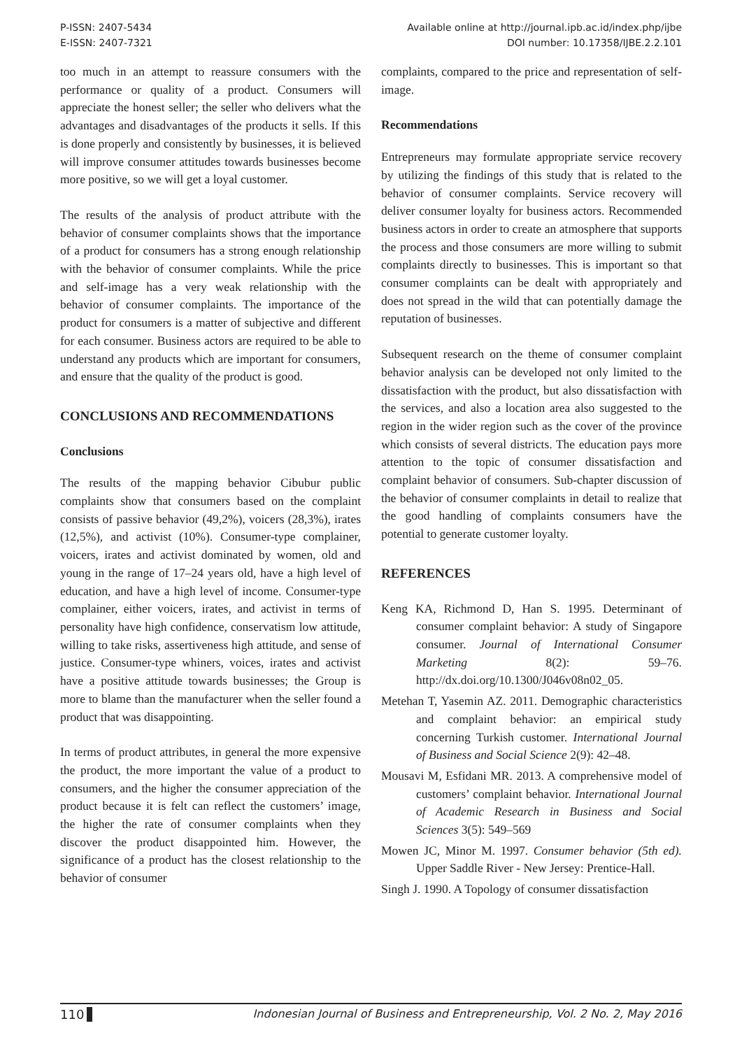P-ISSN: 2407-5434
E-ISSN: 2407-7321
Available online at http://journal.ipb.ac.id/index.php/ijbe
DOI number: 10.17358/IJBE.2.2.101
too much in an attempt to reassure consumers with the performance or quality of a product. Consumers will appreciate the honest seller; the seller who delivers what the advantages and disadvantages of the products it sells. If this is done properly and consistently by businesses, it is believed will improve consumer attitudes towards businesses become more positive, so we will get a loyal customer.
The results of the analysis of product attribute with the behavior of consumer complaints shows that the importance of a product for consumers has a strong enough relationship with the behavior of consumer complaints. While the price and self-image has a very weak relationship with the behavior of consumer complaints. The importance of the product for consumers is a matter of subjective and different for each consumer. Business actors are required to be able to understand any products which are important for consumers, and ensure that the quality of the product is good.
CONCLUSIONS AND RECOMMENDATIONS
Conclusions
The results of the mapping behavior Cibubur public complaints show that consumers based on the complaint consists of passive behavior (49,2%), voicers (28,3%), irates (12,5%), and activist (10%). Consumer-type complainer, voicers, irates and activist dominated by women, old and young in the range of 17–24 years old, have a high level of education, and have a high level of income. Consumer-type complainer, either voicers, irates, and activist in terms of personality have high confidence, conservatism low attitude, willing to take risks, assertiveness high attitude, and sense of justice. Consumer-type whiners, voices, irates and activist have a positive attitude towards businesses; the Group is more to blame than the manufacturer when the seller found a product that was disappointing.
In terms of product attributes, in general the more expensive the product, the more important the value of a product to consumers, and the higher the consumer appreciation of the product because it is felt can reflect the customers’ image, the higher the rate of consumer complaints when they discover the product disappointed him. However, the significance of a product has the closest relationship to the behavior of consumer
complaints, compared to the price and representation of self-image.
Recommendations
Entrepreneurs may formulate appropriate service recovery by utilizing the findings of this study that is related to the behavior of consumer complaints. Service recovery will deliver consumer loyalty for business actors. Recommended business actors in order to create an atmosphere that supports the process and those consumers are more willing to submit complaints directly to businesses. This is important so that consumer complaints can be dealt with appropriately and does not spread in the wild that can potentially damage the reputation of businesses.
Subsequent research on the theme of consumer complaint behavior analysis can be developed not only limited to the dissatisfaction with the product, but also dissatisfaction with the services, and also a location area also suggested to the region in the wider region such as the cover of the province which consists of several districts. The education pays more attention to the topic of consumer dissatisfaction and complaint behavior of consumers. Sub-chapter discussion of the behavior of consumer complaints in detail to realize that the good handling of complaints consumers have the potential to generate customer loyalty.
REFERENCES
Keng KA, Richmond D, Han S. 1995. Determinant of consumer complaint behavior: A study of Singapore consumer. Journal of International Consumer Marketing 8(2): 59–76. http://dx.doi.org/10.1300/J046v08n02_05.
Metehan T, Yasemin AZ. 2011. Demographic characteristics and complaint behavior: an empirical study concerning Turkish customer. International Journal of Business and Social Science 2(9): 42–48.
Mousavi M, Esfidani MR. 2013. A comprehensive model of customers’ complaint behavior. International Journal of Academic Research in Business and Social Sciences 3(5): 549–569
Mowen JC, Minor M. 1997. Consumer behavior (5th ed). Upper Saddle River - New Jersey: Prentice-Hall.
Singh J. 1990. A Topology of consumer dissatisfaction
110 Indonesian Journal of Business and Entrepreneurship, Vol. 2 No. 2, May 2016